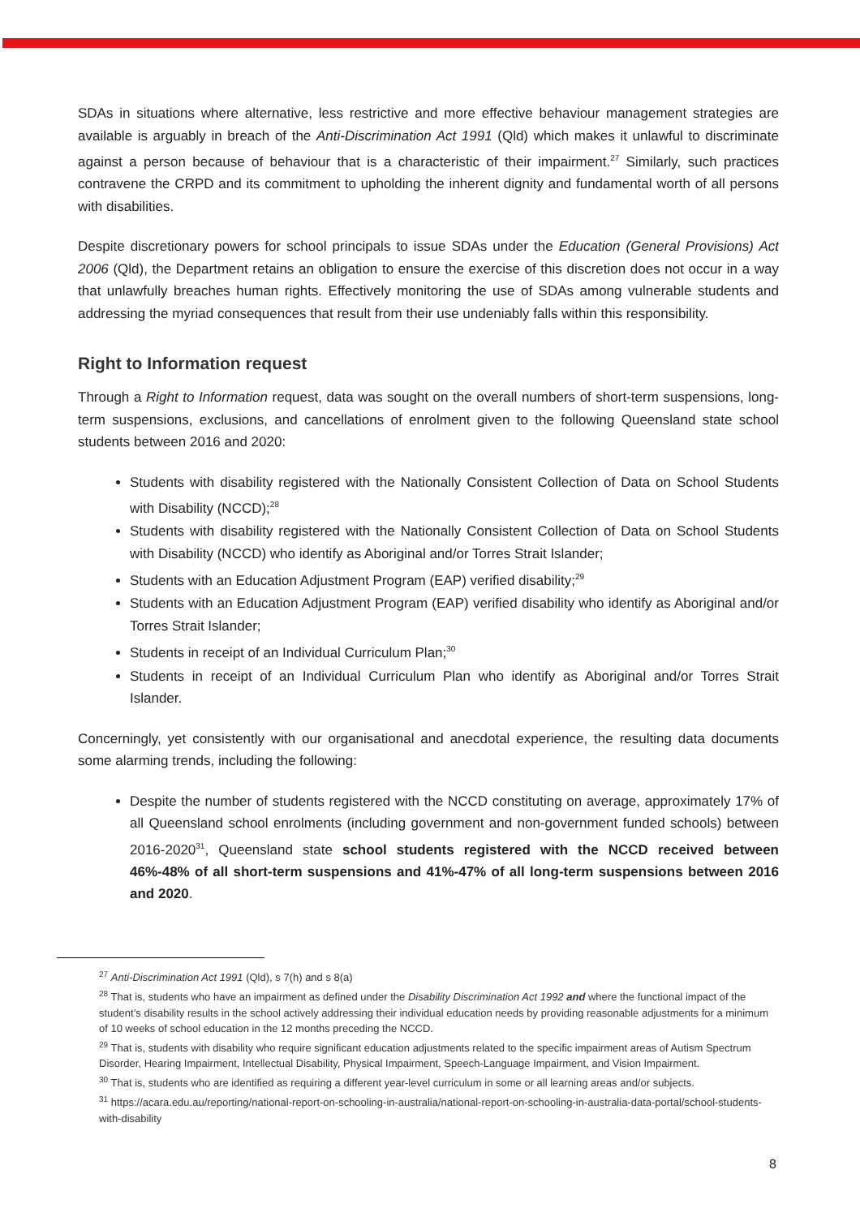SDAs in situations where alternative, less restrictive and more effective behaviour management strategies are available is arguably in breach of the Anti-Discrimination Act 1991 (Qld) which makes it unlawful to discriminate against a person because of behaviour that is a characteristic of their impairment.<sup>27</sup> Similarly, such practices contravene the CRPD and its commitment to upholding the inherent dignity and fundamental worth of all persons with disabilities.
Despite discretionary powers for school principals to issue SDAs under the Education (General Provisions) Act 2006 (Qld), the Department retains an obligation to ensure the exercise of this discretion does not occur in a way that unlawfully breaches human rights. Effectively monitoring the use of SDAs among vulnerable students and addressing the myriad consequences that result from their use undeniably falls within this responsibility.
Right to Information request
Through a Right to Information request, data was sought on the overall numbers of short-term suspensions, long-term suspensions, exclusions, and cancellations of enrolment given to the following Queensland state school students between 2016 and 2020:
Students with disability registered with the Nationally Consistent Collection of Data on School Students with Disability (NCCD);<sup>28</sup>
Students with disability registered with the Nationally Consistent Collection of Data on School Students with Disability (NCCD) who identify as Aboriginal and/or Torres Strait Islander;
Students with an Education Adjustment Program (EAP) verified disability;<sup>29</sup>
Students with an Education Adjustment Program (EAP) verified disability who identify as Aboriginal and/or Torres Strait Islander;
Students in receipt of an Individual Curriculum Plan;<sup>30</sup>
Students in receipt of an Individual Curriculum Plan who identify as Aboriginal and/or Torres Strait Islander.
Concerningly, yet consistently with our organisational and anecdotal experience, the resulting data documents some alarming trends, including the following:
Despite the number of students registered with the NCCD constituting on average, approximately 17% of all Queensland school enrolments (including government and non-government funded schools) between 2016-2020<sup>31</sup>, Queensland state school students registered with the NCCD received between 46%-48% of all short-term suspensions and 41%-47% of all long-term suspensions between 2016 and 2020.
<sup>27</sup> Anti-Discrimination Act 1991 (Qld), s 7(h) and s 8(a)
<sup>28</sup> That is, students who have an impairment as defined under the Disability Discrimination Act 1992 and where the functional impact of the student’s disability results in the school actively addressing their individual education needs by providing reasonable adjustments for a minimum of 10 weeks of school education in the 12 months preceding the NCCD.
<sup>29</sup> That is, students with disability who require significant education adjustments related to the specific impairment areas of Autism Spectrum Disorder, Hearing Impairment, Intellectual Disability, Physical Impairment, Speech-Language Impairment, and Vision Impairment.
<sup>30</sup> That is, students who are identified as requiring a different year-level curriculum in some or all learning areas and/or subjects.
<sup>31</sup> https://acara.edu.au/reporting/national-report-on-schooling-in-australia/national-report-on-schooling-in-australia-data-portal/school-students-with-disability
8